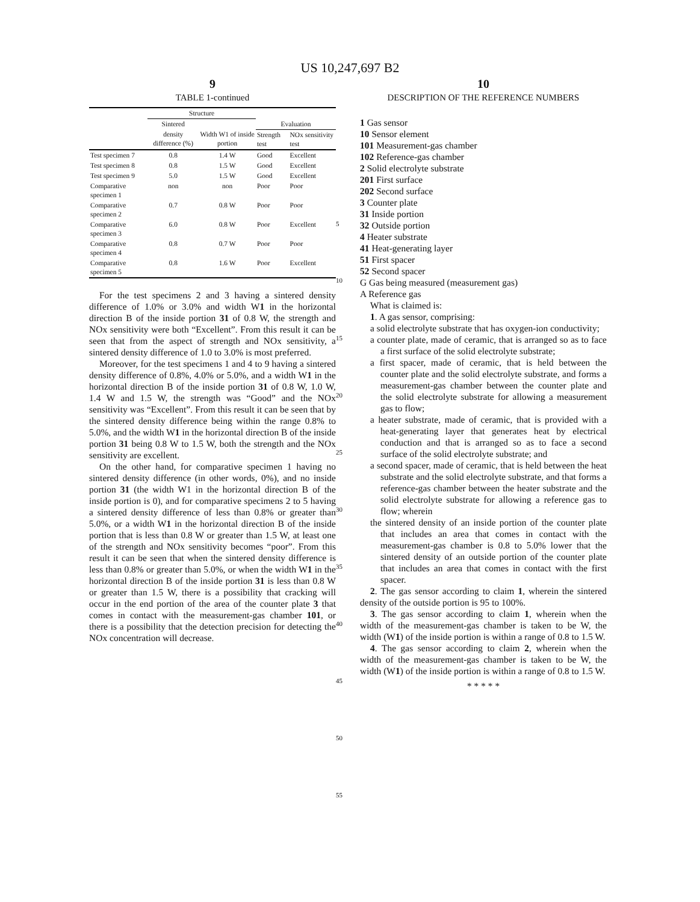US 10,247,697 B2
9
TABLE 1-continued
| | Structure | | | |
| --- | --- | --- | --- | --- |
| | Sintered | | Evaluation | |
| | density difference (%) | Width W1 of inside portion | Strength test | NOx sensitivity test |
| Test specimen 7 | 0.8 | 1.4 W | Good | Excellent |
| Test specimen 8 | 0.8 | 1.5 W | Good | Excellent |
| Test specimen 9 | 5.0 | 1.5 W | Good | Excellent |
| Comparative specimen 1 | non | non | Poor | Poor |
| Comparative specimen 2 | 0.7 | 0.8 W | Poor | Poor |
| Comparative specimen 3 | 6.0 | 0.8 W | Poor | Excellent |
| Comparative specimen 4 | 0.8 | 0.7 W | Poor | Poor |
| Comparative specimen 5 | 0.8 | 1.6 W | Poor | Excellent |
For the test specimens 2 and 3 having a sintered density difference of 1.0% or 3.0% and width W1 in the horizontal direction B of the inside portion 31 of 0.8 W, the strength and NOx sensitivity were both “Excellent”. From this result it can be seen that from the aspect of strength and NOx sensitivity, a sintered density difference of 1.0 to 3.0% is most preferred.
Moreover, for the test specimens 1 and 4 to 9 having a sintered density difference of 0.8%, 4.0% or 5.0%, and a width W1 in the horizontal direction B of the inside portion 31 of 0.8 W, 1.0 W, 1.4 W and 1.5 W, the strength was “Good” and the NOx sensitivity was “Excellent”. From this result it can be seen that by the sintered density difference being within the range 0.8% to 5.0%, and the width W1 in the horizontal direction B of the inside portion 31 being 0.8 W to 1.5 W, both the strength and the NOx sensitivity are excellent.
On the other hand, for comparative specimen 1 having no sintered density difference (in other words, 0%), and no inside portion 31 (the width W1 in the horizontal direction B of the inside portion is 0), and for comparative specimens 2 to 5 having a sintered density difference of less than 0.8% or greater than 5.0%, or a width W1 in the horizontal direction B of the inside portion that is less than 0.8 W or greater than 1.5 W, at least one of the strength and NOx sensitivity becomes “poor”. From this result it can be seen that when the sintered density difference is less than 0.8% or greater than 5.0%, or when the width W1 in the horizontal direction B of the inside portion 31 is less than 0.8 W or greater than 1.5 W, there is a possibility that cracking will occur in the end portion of the area of the counter plate 3 that comes in contact with the measurement-gas chamber 101, or there is a possibility that the detection precision for detecting the NOx concentration will decrease.
5
10
15
20
25
30
35
40
45
50
55
10
DESCRIPTION OF THE REFERENCE NUMBERS
1 Gas sensor
10 Sensor element
101 Measurement-gas chamber
102 Reference-gas chamber
2 Solid electrolyte substrate
201 First surface
202 Second surface
3 Counter plate
31 Inside portion
32 Outside portion
4 Heater substrate
41 Heat-generating layer
51 First spacer
52 Second spacer
G Gas being measured (measurement gas)
A Reference gas
What is claimed is:
1. A gas sensor, comprising:
a solid electrolyte substrate that has oxygen-ion conductivity;
a counter plate, made of ceramic, that is arranged so as to face a first surface of the solid electrolyte substrate;
a first spacer, made of ceramic, that is held between the counter plate and the solid electrolyte substrate, and forms a measurement-gas chamber between the counter plate and the solid electrolyte substrate for allowing a measurement gas to flow;
a heater substrate, made of ceramic, that is provided with a heat-generating layer that generates heat by electrical conduction and that is arranged so as to face a second surface of the solid electrolyte substrate; and
a second spacer, made of ceramic, that is held between the heat substrate and the solid electrolyte substrate, and that forms a reference-gas chamber between the heater substrate and the solid electrolyte substrate for allowing a reference gas to flow; wherein
the sintered density of an inside portion of the counter plate that includes an area that comes in contact with the measurement-gas chamber is 0.8 to 5.0% lower that the sintered density of an outside portion of the counter plate that includes an area that comes in contact with the first spacer.
2. The gas sensor according to claim 1, wherein the sintered density of the outside portion is 95 to 100%.
3. The gas sensor according to claim 1, wherein when the width of the measurement-gas chamber is taken to be W, the width (W1) of the inside portion is within a range of 0.8 to 1.5 W.
4. The gas sensor according to claim 2, wherein when the width of the measurement-gas chamber is taken to be W, the width (W1) of the inside portion is within a range of 0.8 to 1.5 W.
* * * * *